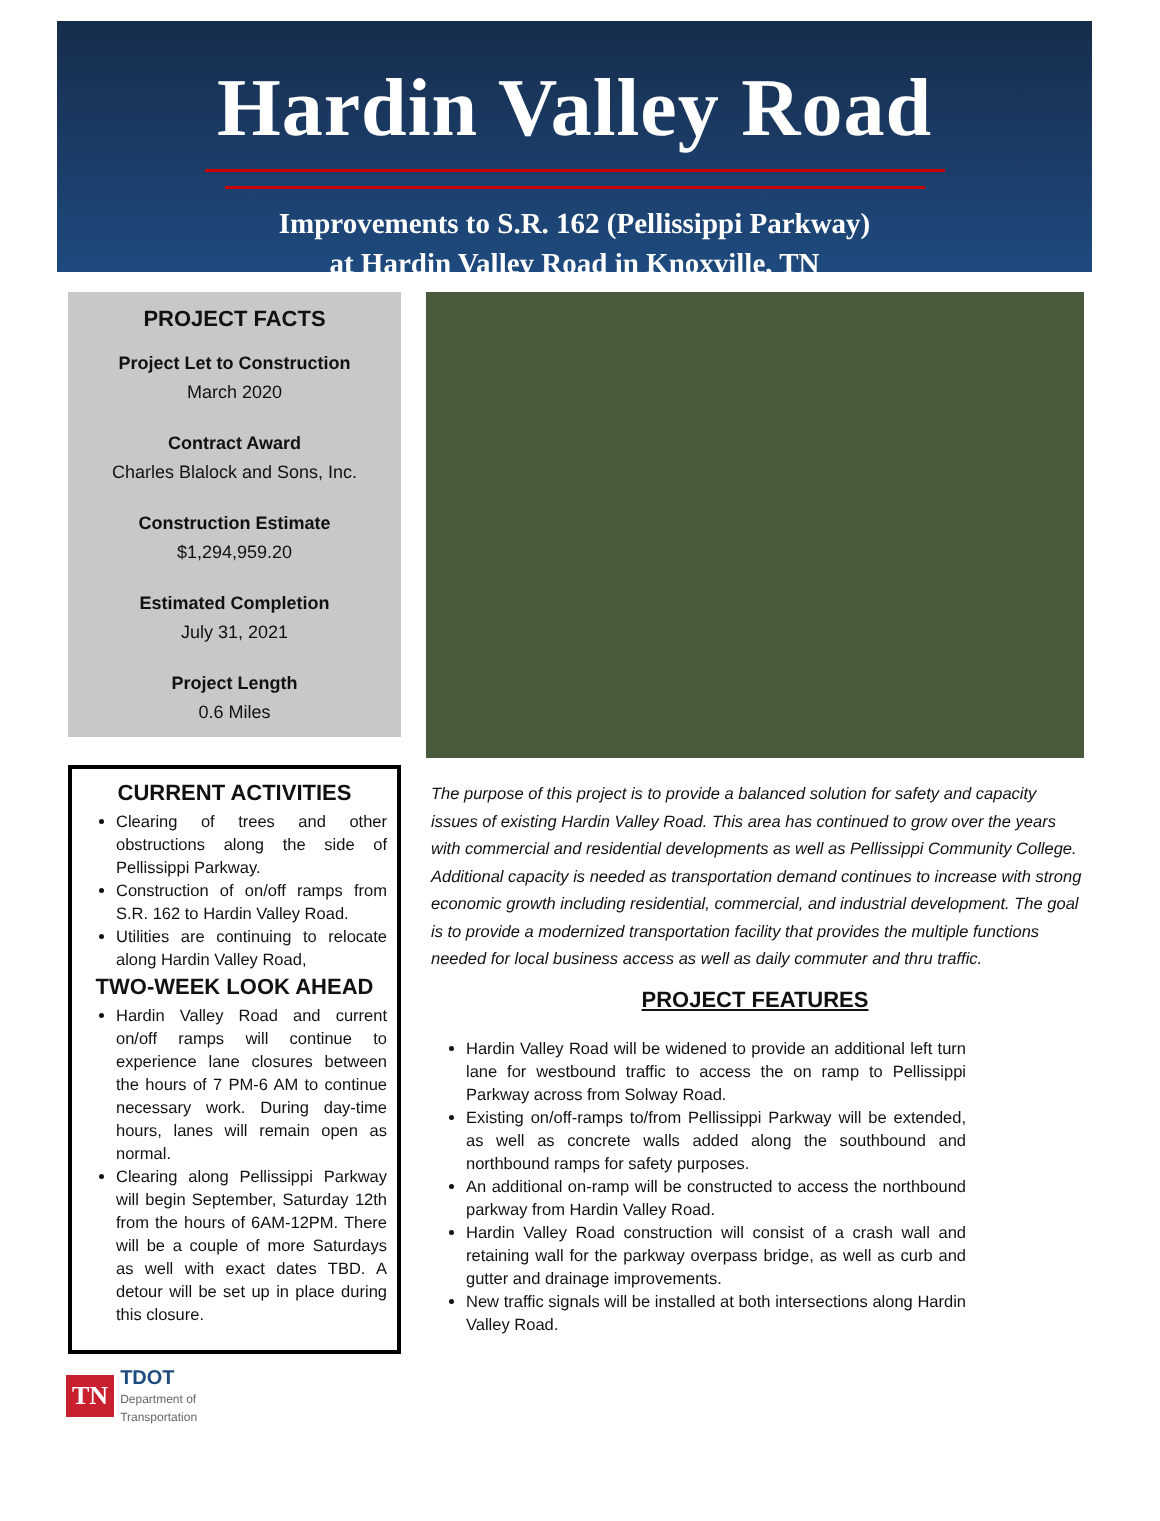Hardin Valley Road
Improvements to S.R. 162 (Pellissippi Parkway)
at Hardin Valley Road in Knoxville, TN
PROJECT FACTS
Project Let to Construction
March 2020
Contract Award
Charles Blalock and Sons, Inc.
Construction Estimate
$1,294,959.20
Estimated Completion
July 31, 2021
Project Length
0.6 Miles
CURRENT ACTIVITIES
Clearing of trees and other obstructions along the side of Pellissippi Parkway.
Construction of on/off ramps from S.R. 162 to Hardin Valley Road.
Utilities are continuing to relocate along Hardin Valley Road,
TWO-WEEK LOOK AHEAD
Hardin Valley Road and current on/off ramps will continue to experience lane closures between the hours of 7 PM-6 AM to continue necessary work. During day-time hours, lanes will remain open as normal.
Clearing along Pellissippi Parkway will begin September, Saturday 12th from the hours of 6AM-12PM. There will be a couple of more Saturdays as well with exact dates TBD. A detour will be set up in place during this closure.
The purpose of this project is to provide a balanced solution for safety and capacity issues of existing Hardin Valley Road. This area has continued to grow over the years with commercial and residential developments as well as Pellissippi Community College. Additional capacity is needed as transportation demand continues to increase with strong economic growth including residential, commercial, and industrial development. The goal is to provide a modernized transportation facility that provides the multiple functions needed for local business access as well as daily commuter and thru traffic.
PROJECT FEATURES
Hardin Valley Road will be widened to provide an additional left turn lane for westbound traffic to access the on ramp to Pellissippi Parkway across from Solway Road.
Existing on/off-ramps to/from Pellissippi Parkway will be extended, as well as concrete walls added along the southbound and northbound ramps for safety purposes.
An additional on-ramp will be constructed to access the northbound parkway from Hardin Valley Road.
Hardin Valley Road construction will consist of a crash wall and retaining wall for the parkway overpass bridge, as well as curb and gutter and drainage improvements.
New traffic signals will be installed at both intersections along Hardin Valley Road.
TN TDOT
Department of
Transportation